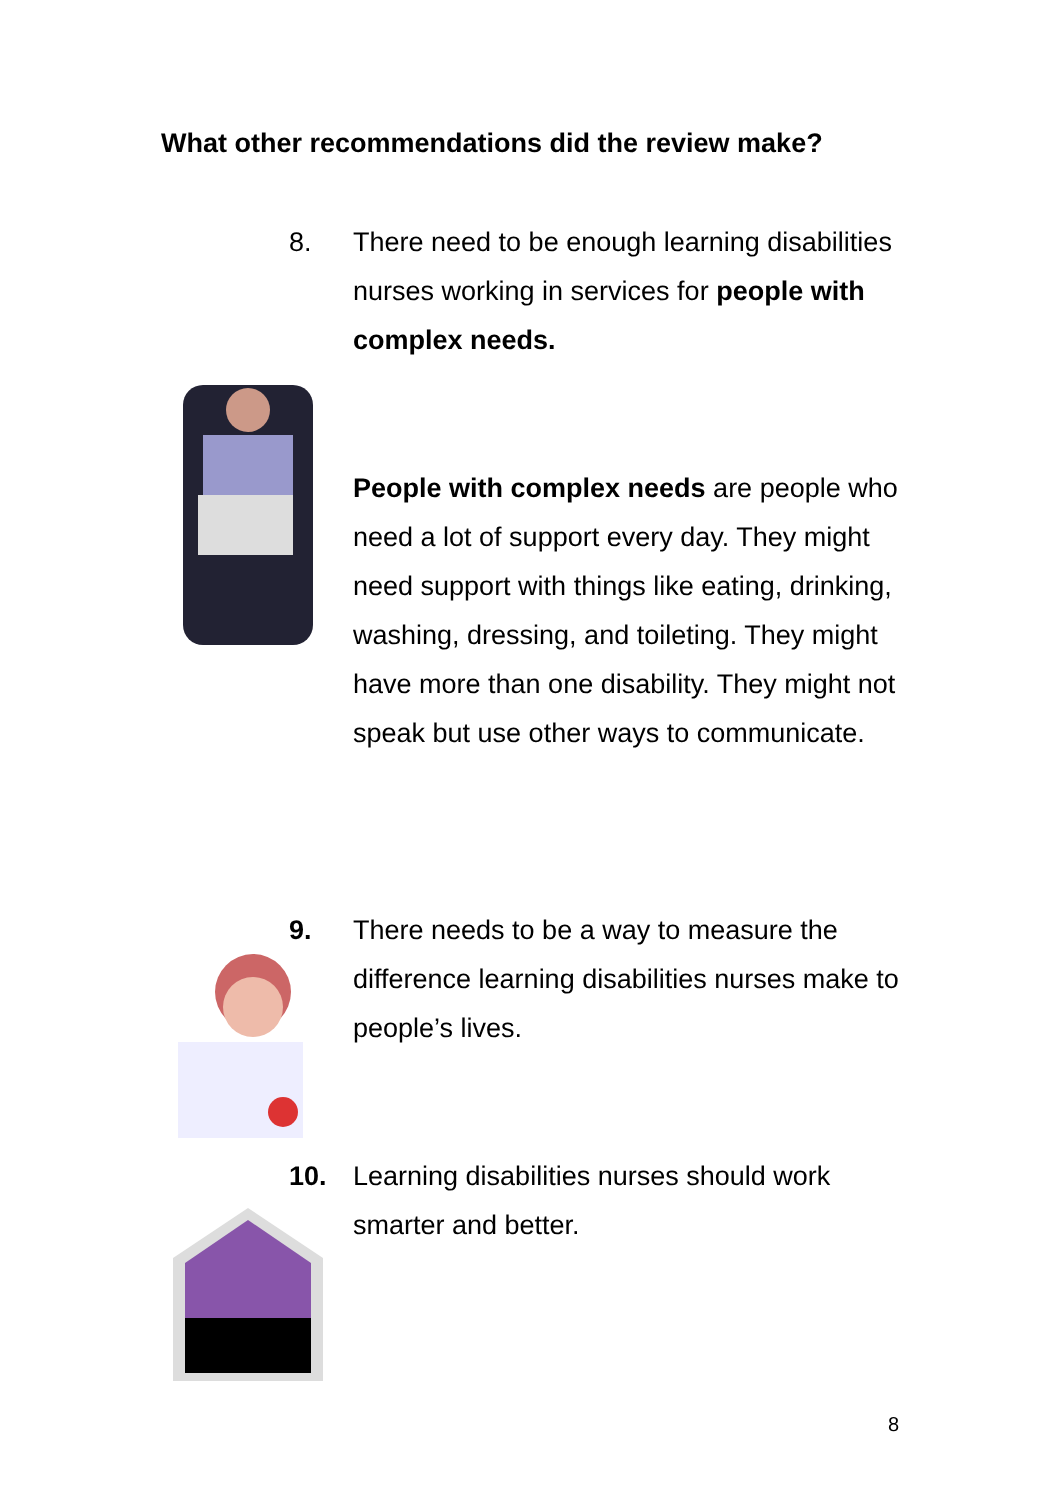What other recommendations did the review make?
8. There need to be enough learning disabilities nurses working in services for people with complex needs.
People with complex needs are people who need a lot of support every day. They might need support with things like eating, drinking, washing, dressing, and toileting. They might have more than one disability. They might not speak but use other ways to communicate.
9. There needs to be a way to measure the difference learning disabilities nurses make to people’s lives.
10. Learning disabilities nurses should work smarter and better.
8